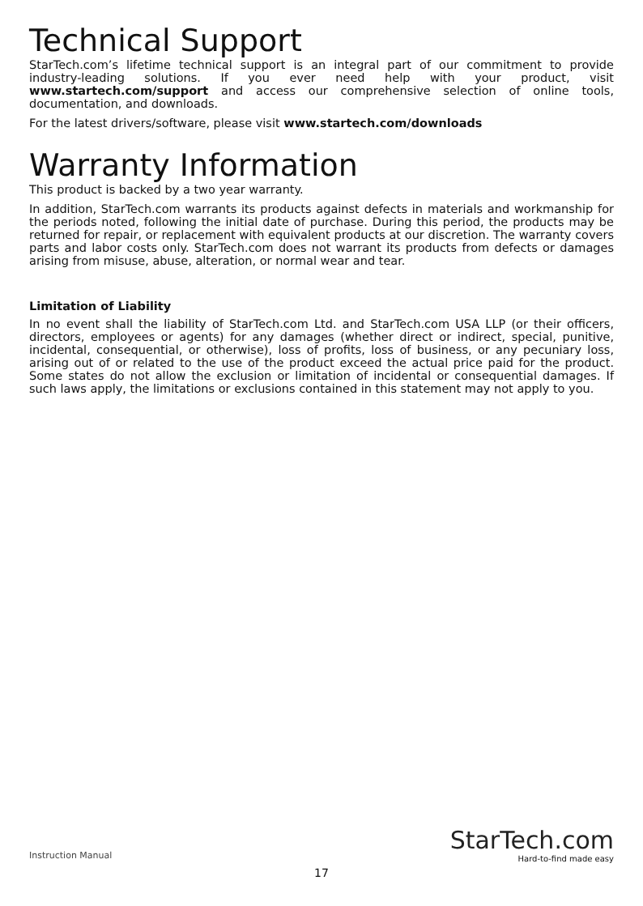Technical Support
StarTech.com’s lifetime technical support is an integral part of our commitment to provide industry-leading solutions. If you ever need help with your product, visit www.startech.com/support and access our comprehensive selection of online tools, documentation, and downloads.
For the latest drivers/software, please visit www.startech.com/downloads
Warranty Information
This product is backed by a two year warranty.
In addition, StarTech.com warrants its products against defects in materials and workmanship for the periods noted, following the initial date of purchase. During this period, the products may be returned for repair, or replacement with equivalent products at our discretion. The warranty covers parts and labor costs only. StarTech.com does not warrant its products from defects or damages arising from misuse, abuse, alteration, or normal wear and tear.
Limitation of Liability
In no event shall the liability of StarTech.com Ltd. and StarTech.com USA LLP (or their officers, directors, employees or agents) for any damages (whether direct or indirect, special, punitive, incidental, consequential, or otherwise), loss of profits, loss of business, or any pecuniary loss, arising out of or related to the use of the product exceed the actual price paid for the product. Some states do not allow the exclusion or limitation of incidental or consequential damages. If such laws apply, the limitations or exclusions contained in this statement may not apply to you.
Instruction Manual
17
StarTech.com
Hard-to-find made easy